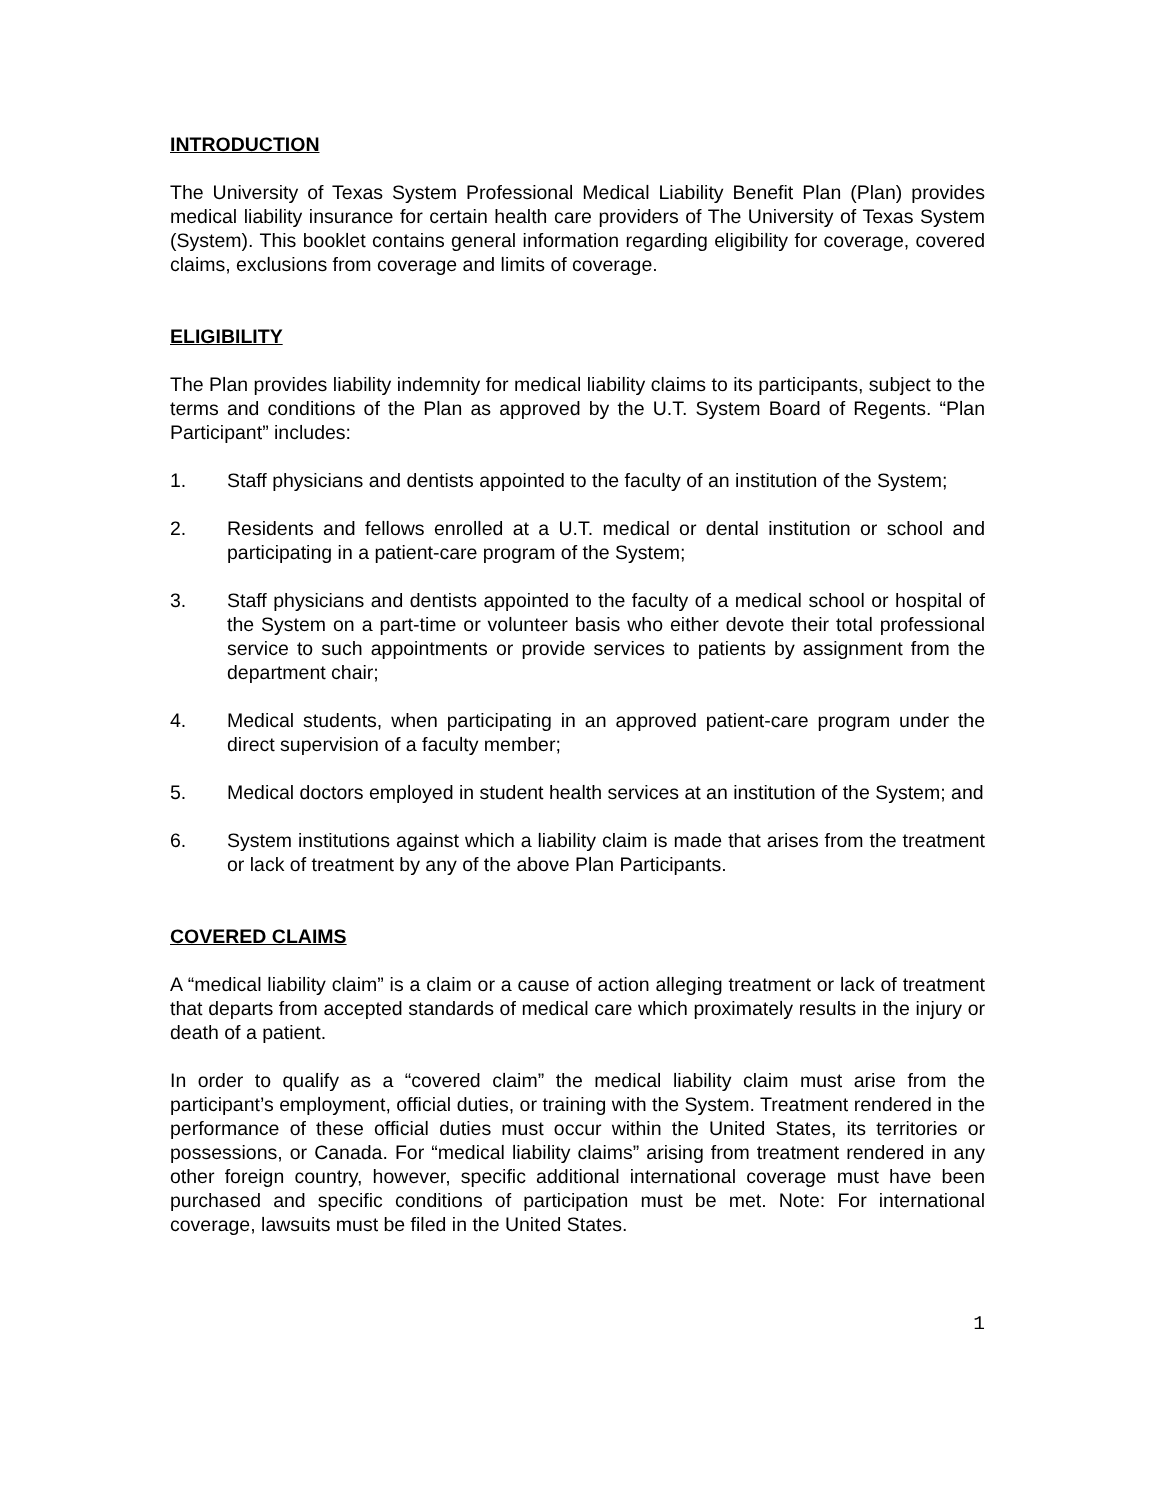INTRODUCTION
The University of Texas System Professional Medical Liability Benefit Plan (Plan) provides medical liability insurance for certain health care providers of The University of Texas System (System). This booklet contains general information regarding eligibility for coverage, covered claims, exclusions from coverage and limits of coverage.
ELIGIBILITY
The Plan provides liability indemnity for medical liability claims to its participants, subject to the terms and conditions of the Plan as approved by the U.T. System Board of Regents. “Plan Participant” includes:
1. Staff physicians and dentists appointed to the faculty of an institution of the System;
2. Residents and fellows enrolled at a U.T. medical or dental institution or school and participating in a patient-care program of the System;
3. Staff physicians and dentists appointed to the faculty of a medical school or hospital of the System on a part-time or volunteer basis who either devote their total professional service to such appointments or provide services to patients by assignment from the department chair;
4. Medical students, when participating in an approved patient-care program under the direct supervision of a faculty member;
5. Medical doctors employed in student health services at an institution of the System; and
6. System institutions against which a liability claim is made that arises from the treatment or lack of treatment by any of the above Plan Participants.
COVERED CLAIMS
A “medical liability claim” is a claim or a cause of action alleging treatment or lack of treatment that departs from accepted standards of medical care which proximately results in the injury or death of a patient.
In order to qualify as a “covered claim” the medical liability claim must arise from the participant’s employment, official duties, or training with the System. Treatment rendered in the performance of these official duties must occur within the United States, its territories or possessions, or Canada. For “medical liability claims” arising from treatment rendered in any other foreign country, however, specific additional international coverage must have been purchased and specific conditions of participation must be met. Note: For international coverage, lawsuits must be filed in the United States.
1